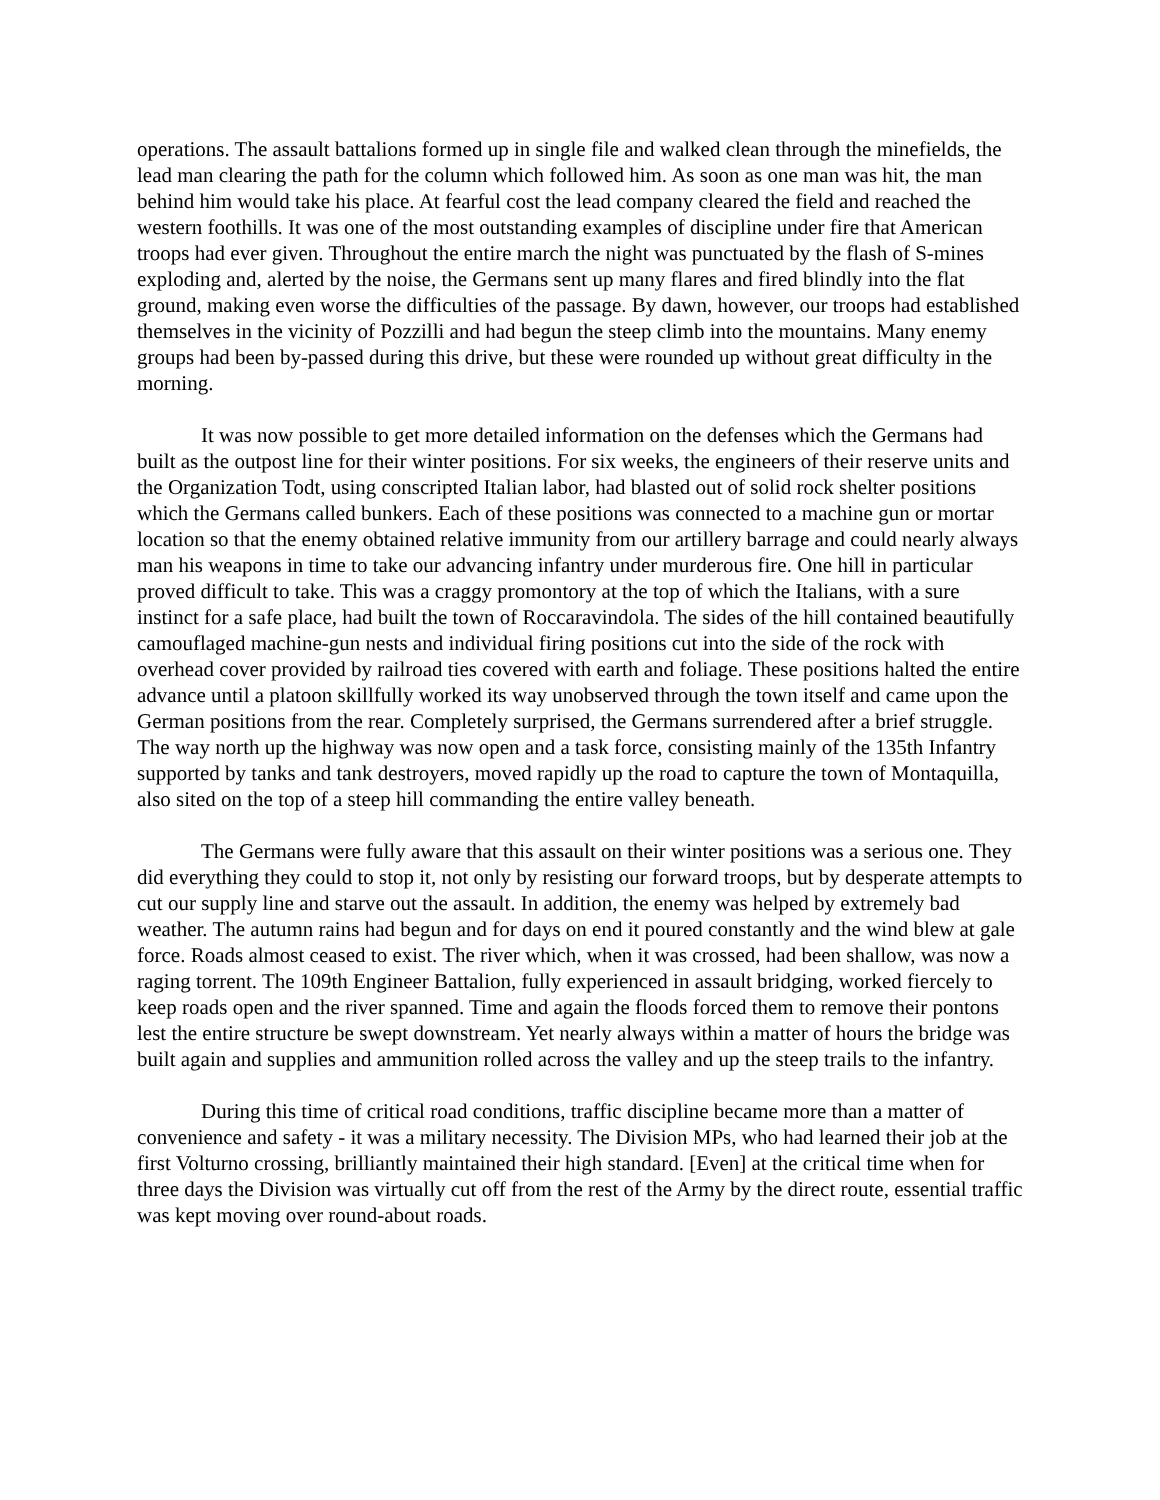operations. The assault battalions formed up in single file and walked clean through the minefields, the lead man clearing the path for the column which followed him. As soon as one man was hit, the man behind him would take his place. At fearful cost the lead company cleared the field and reached the western foothills. It was one of the most outstanding examples of discipline under fire that American troops had ever given. Throughout the entire march the night was punctuated by the flash of S-mines exploding and, alerted by the noise, the Germans sent up many flares and fired blindly into the flat ground, making even worse the difficulties of the passage. By dawn, however, our troops had established themselves in the vicinity of Pozzilli and had begun the steep climb into the mountains. Many enemy groups had been by-passed during this drive, but these were rounded up without great difficulty in the morning.
It was now possible to get more detailed information on the defenses which the Germans had built as the outpost line for their winter positions. For six weeks, the engineers of their reserve units and the Organization Todt, using conscripted Italian labor, had blasted out of solid rock shelter positions which the Germans called bunkers. Each of these positions was connected to a machine gun or mortar location so that the enemy obtained relative immunity from our artillery barrage and could nearly always man his weapons in time to take our advancing infantry under murderous fire. One hill in particular proved difficult to take. This was a craggy promontory at the top of which the Italians, with a sure instinct for a safe place, had built the town of Roccaravindola. The sides of the hill contained beautifully camouflaged machine-gun nests and individual firing positions cut into the side of the rock with overhead cover provided by railroad ties covered with earth and foliage. These positions halted the entire advance until a platoon skillfully worked its way unobserved through the town itself and came upon the German positions from the rear. Completely surprised, the Germans surrendered after a brief struggle. The way north up the highway was now open and a task force, consisting mainly of the 135th Infantry supported by tanks and tank destroyers, moved rapidly up the road to capture the town of Montaquilla, also sited on the top of a steep hill commanding the entire valley beneath.
The Germans were fully aware that this assault on their winter positions was a serious one. They did everything they could to stop it, not only by resisting our forward troops, but by desperate attempts to cut our supply line and starve out the assault. In addition, the enemy was helped by extremely bad weather. The autumn rains had begun and for days on end it poured constantly and the wind blew at gale force. Roads almost ceased to exist. The river which, when it was crossed, had been shallow, was now a raging torrent. The 109th Engineer Battalion, fully experienced in assault bridging, worked fiercely to keep roads open and the river spanned. Time and again the floods forced them to remove their pontons lest the entire structure be swept downstream. Yet nearly always within a matter of hours the bridge was built again and supplies and ammunition rolled across the valley and up the steep trails to the infantry.
During this time of critical road conditions, traffic discipline became more than a matter of convenience and safety - it was a military necessity. The Division MPs, who had learned their job at the first Volturno crossing, brilliantly maintained their high standard. [Even] at the critical time when for three days the Division was virtually cut off from the rest of the Army by the direct route, essential traffic was kept moving over round-about roads.